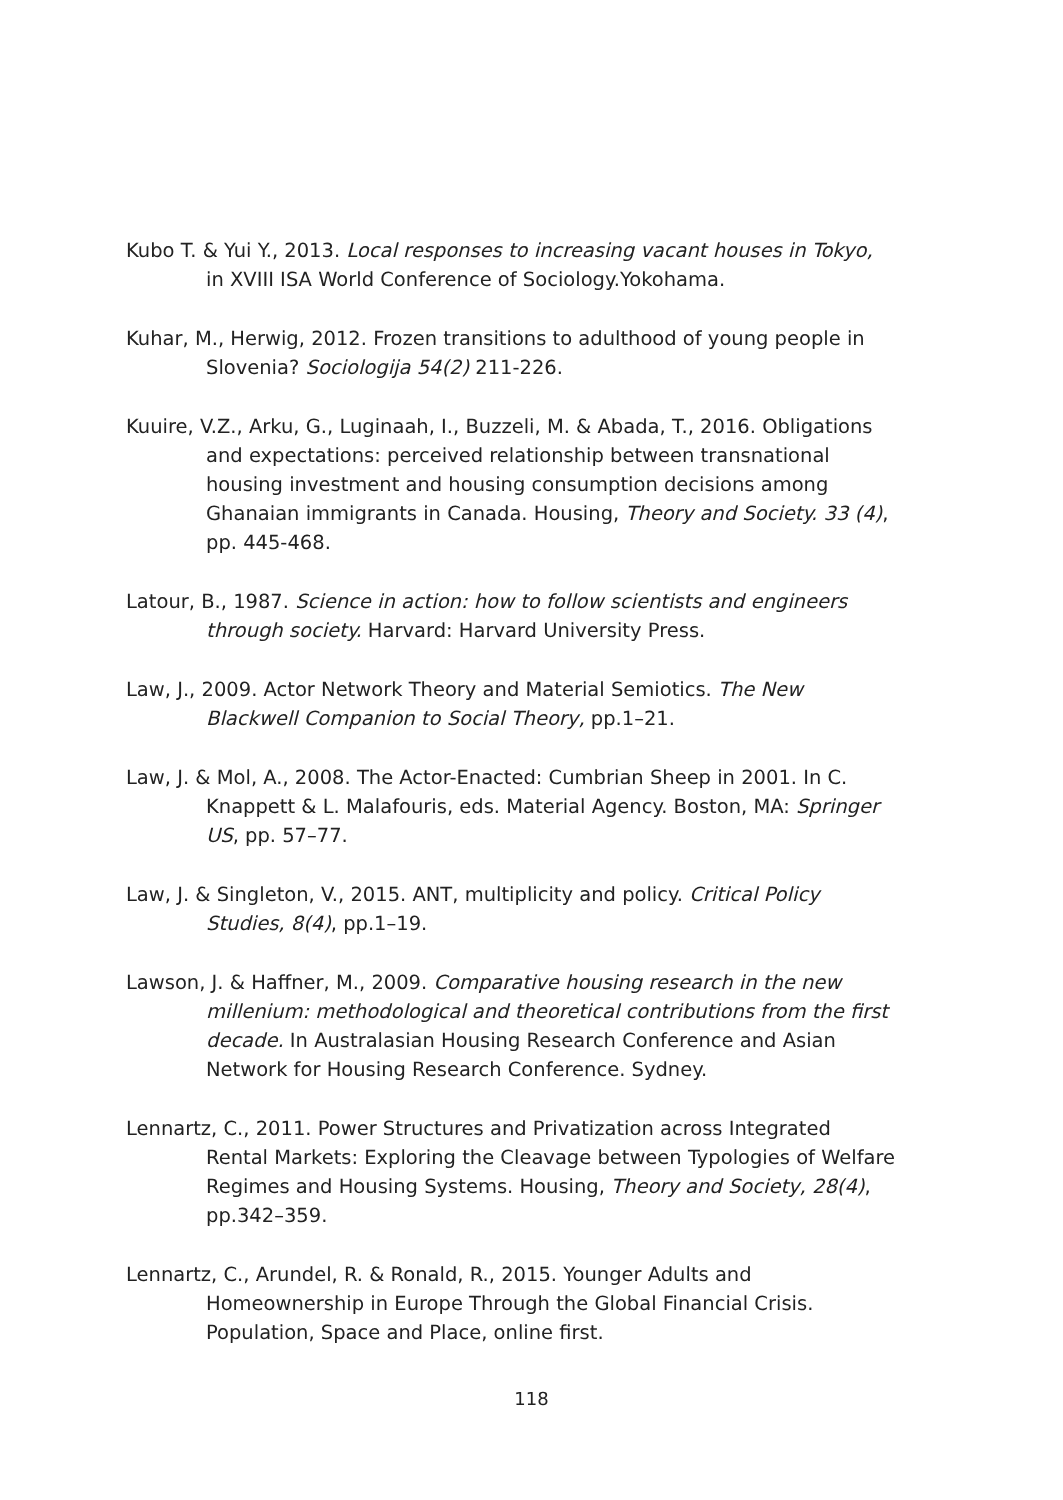Kubo T. & Yui Y., 2013. Local responses to increasing vacant houses in Tokyo, in XVIII ISA World Conference of Sociology.Yokohama.
Kuhar, M., Herwig, 2012. Frozen transitions to adulthood of young people in Slovenia? Sociologija 54(2) 211-226.
Kuuire, V.Z., Arku, G., Luginaah, I., Buzzeli, M. & Abada, T., 2016. Obligations and expectations: perceived relationship between transnational housing investment and housing consumption decisions among Ghanaian immigrants in Canada. Housing, Theory and Society. 33 (4), pp. 445-468.
Latour, B., 1987. Science in action: how to follow scientists and engineers through society. Harvard: Harvard University Press.
Law, J., 2009. Actor Network Theory and Material Semiotics. The New Blackwell Companion to Social Theory, pp.1–21.
Law, J. & Mol, A., 2008. The Actor-Enacted: Cumbrian Sheep in 2001. In C. Knappett & L. Malafouris, eds. Material Agency. Boston, MA: Springer US, pp. 57–77.
Law, J. & Singleton, V., 2015. ANT, multiplicity and policy. Critical Policy Studies, 8(4), pp.1–19.
Lawson, J. & Haffner, M., 2009. Comparative housing research in the new millenium: methodological and theoretical contributions from the first decade. In Australasian Housing Research Conference and Asian Network for Housing Research Conference. Sydney.
Lennartz, C., 2011. Power Structures and Privatization across Integrated Rental Markets: Exploring the Cleavage between Typologies of Welfare Regimes and Housing Systems. Housing, Theory and Society, 28(4), pp.342–359.
Lennartz, C., Arundel, R. & Ronald, R., 2015. Younger Adults and Homeownership in Europe Through the Global Financial Crisis. Population, Space and Place, online first.
118